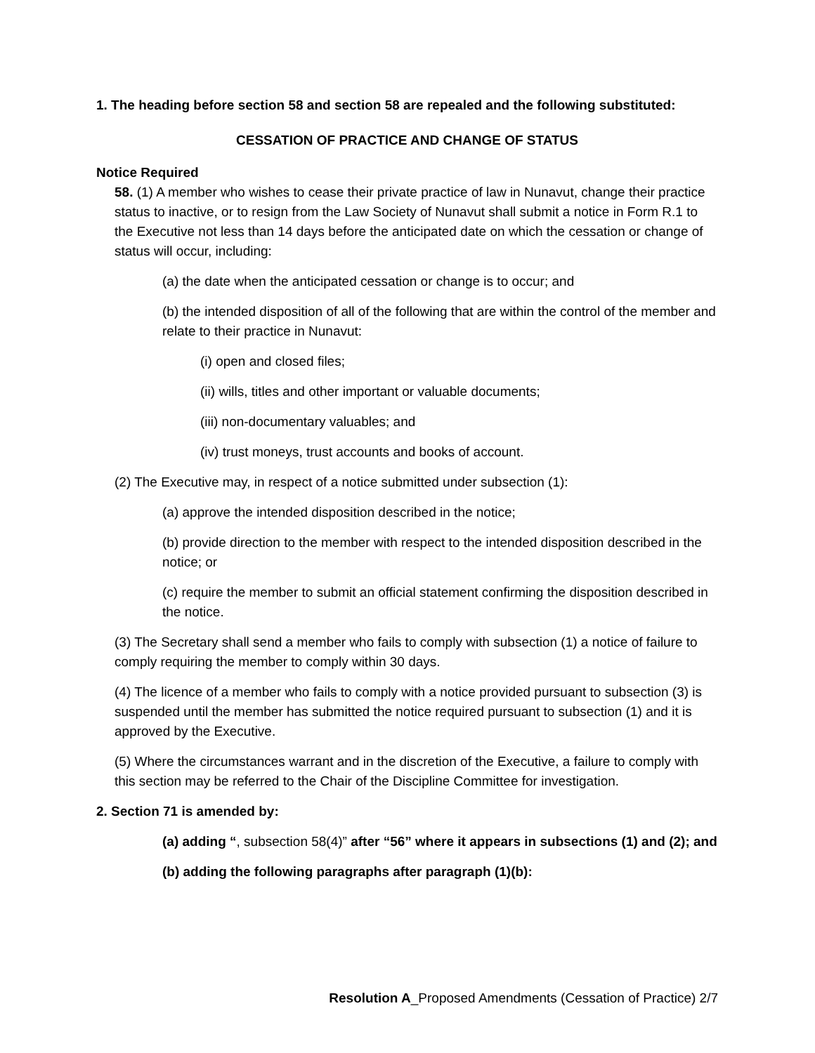1. The heading before section 58 and section 58 are repealed and the following substituted:
CESSATION OF PRACTICE AND CHANGE OF STATUS
Notice Required
58. (1) A member who wishes to cease their private practice of law in Nunavut, change their practice status to inactive, or to resign from the Law Society of Nunavut shall submit a notice in Form R.1 to the Executive not less than 14 days before the anticipated date on which the cessation or change of status will occur, including:
(a) the date when the anticipated cessation or change is to occur; and
(b) the intended disposition of all of the following that are within the control of the member and relate to their practice in Nunavut:
(i) open and closed files;
(ii) wills, titles and other important or valuable documents;
(iii) non-documentary valuables; and
(iv) trust moneys, trust accounts and books of account.
(2) The Executive may, in respect of a notice submitted under subsection (1):
(a) approve the intended disposition described in the notice;
(b) provide direction to the member with respect to the intended disposition described in the notice; or
(c) require the member to submit an official statement confirming the disposition described in the notice.
(3) The Secretary shall send a member who fails to comply with subsection (1) a notice of failure to comply requiring the member to comply within 30 days.
(4) The licence of a member who fails to comply with a notice provided pursuant to subsection (3) is suspended until the member has submitted the notice required pursuant to subsection (1) and it is approved by the Executive.
(5) Where the circumstances warrant and in the discretion of the Executive, a failure to comply with this section may be referred to the Chair of the Discipline Committee for investigation.
2. Section 71 is amended by:
(a) adding “, subsection 58(4)” after “56” where it appears in subsections (1) and (2); and
(b) adding the following paragraphs after paragraph (1)(b):
Resolution A_Proposed Amendments (Cessation of Practice) 2/7